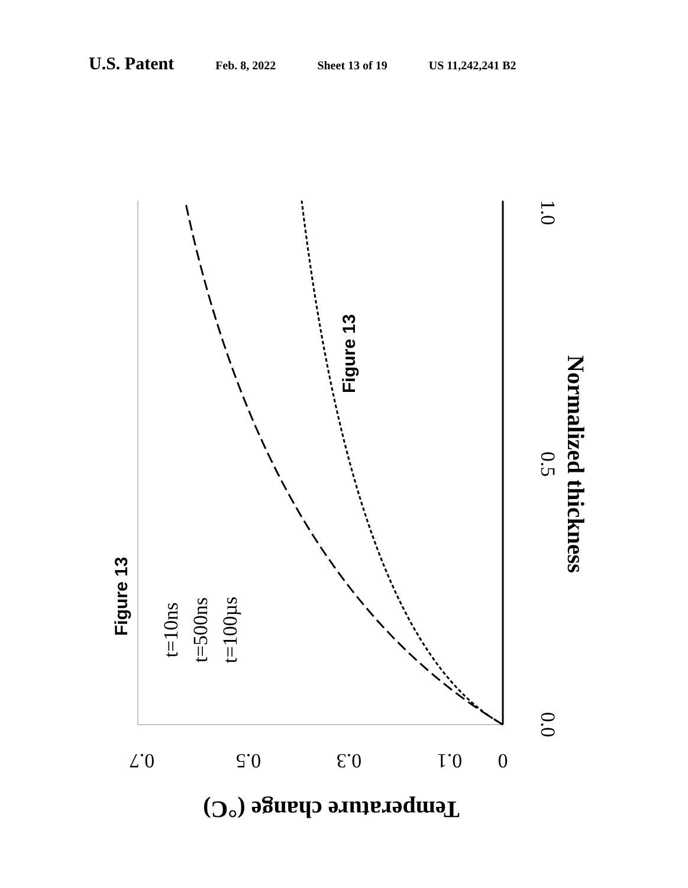U.S. Patent Feb. 8, 2022 Sheet 13 of 19 US 11,242,241 B2
Figure 13
Figure 13
1.0
0.5
0.0
Normalized thickness
0.7
0.5
0.3
0.1
0
Temperature change (°C)
t=10ns
t=500ns
t=100µs